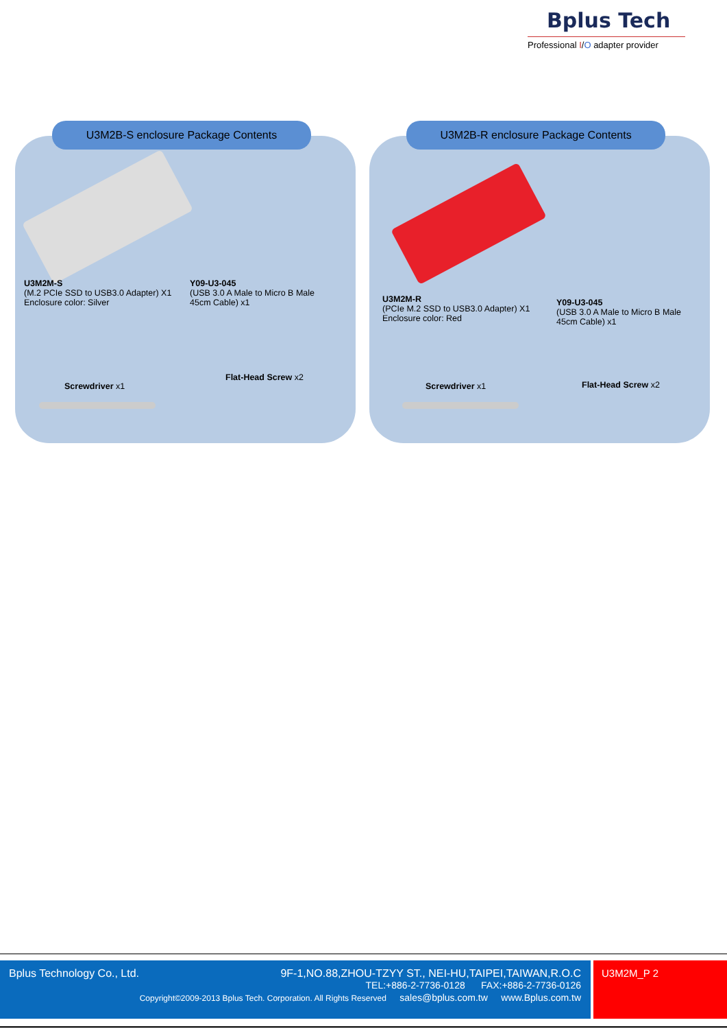Bplus Tech
Professional I/O adapter provider
U3M2B-S enclosure Package Contents
U3M2M-S
(M.2 PCIe SSD to USB3.0 Adapter) X1
Enclosure color: Silver
Y09-U3-045
(USB 3.0 A Male to Micro B Male
45cm Cable) x1
Screwdriver x1
Flat-Head Screw x2
U3M2B-R enclosure Package Contents
U3M2M-R
(PCIe M.2 SSD to USB3.0 Adapter) X1
Enclosure color: Red
Y09-U3-045
(USB 3.0 A Male to Micro B Male
45cm Cable) x1
Screwdriver x1 Flat-Head Screw x2
Bplus Technology Co., Ltd. 9F-1,NO.88,ZHOU-TZYY ST., NEI-HU,TAIPEI,TAIWAN,R.O.C
TEL:+886-2-7736-0128 FAX:+886-2-7736-0126
Copyright©2009-2013 Bplus Tech. Corporation. All Rights Reserved sales@bplus.com.tw www.Bplus.com.tw
U3M2M_P 2